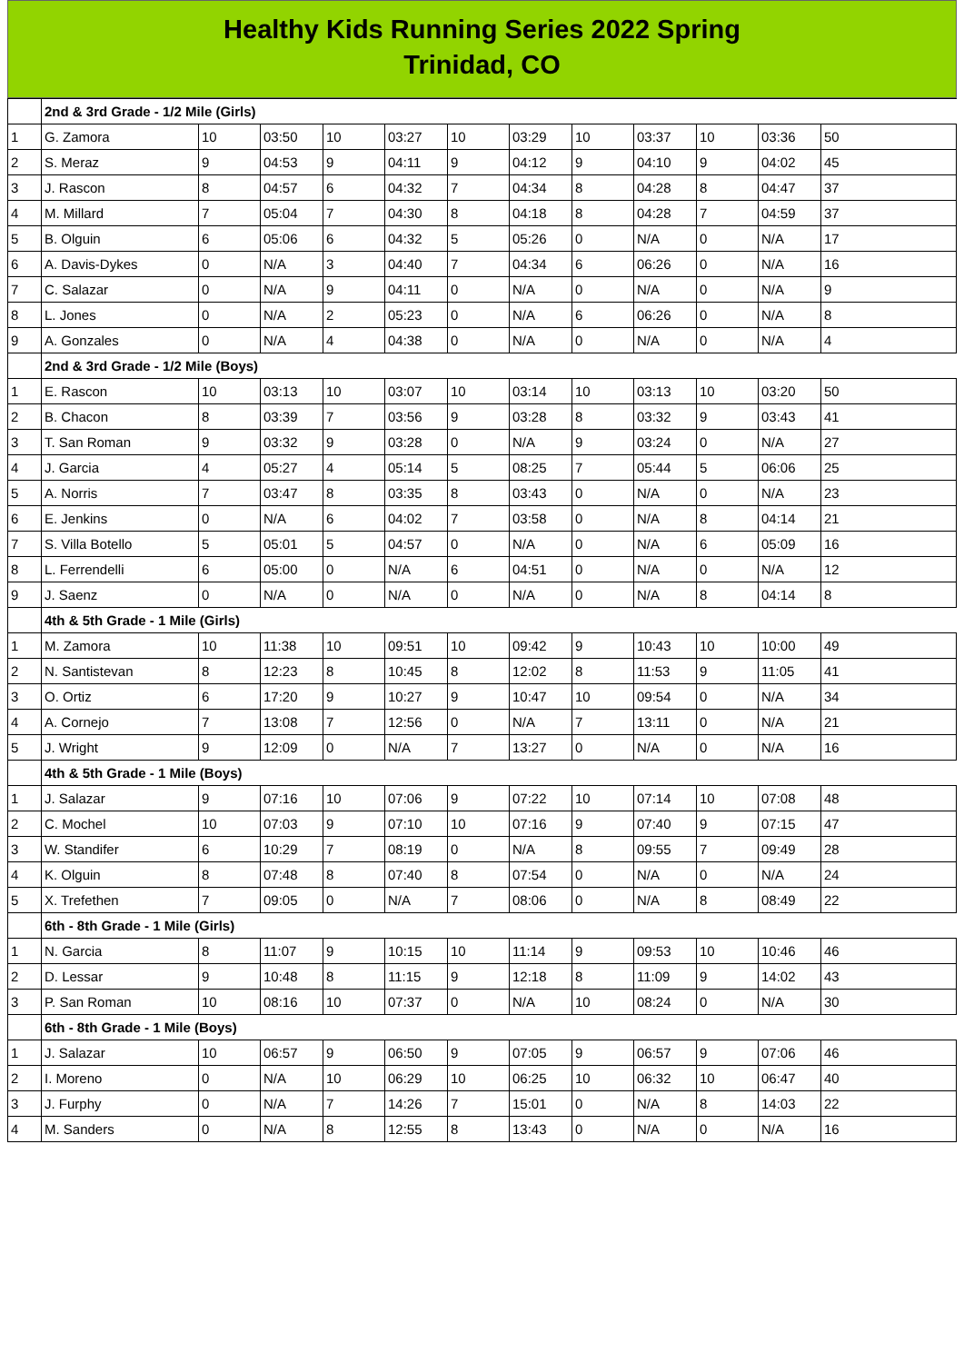Healthy Kids Running Series 2022 Spring
Trinidad, CO
| | 2nd & 3rd Grade - 1/2 Mile (Girls) | | | | | | | | | | | |
| 1 | G. Zamora | 10 | 03:50 | 10 | 03:27 | 10 | 03:29 | 10 | 03:37 | 10 | 03:36 | 50 |
| 2 | S. Meraz | 9 | 04:53 | 9 | 04:11 | 9 | 04:12 | 9 | 04:10 | 9 | 04:02 | 45 |
| 3 | J. Rascon | 8 | 04:57 | 6 | 04:32 | 7 | 04:34 | 8 | 04:28 | 8 | 04:47 | 37 |
| 4 | M. Millard | 7 | 05:04 | 7 | 04:30 | 8 | 04:18 | 8 | 04:28 | 7 | 04:59 | 37 |
| 5 | B. Olguin | 6 | 05:06 | 6 | 04:32 | 5 | 05:26 | 0 | N/A | 0 | N/A | 17 |
| 6 | A. Davis-Dykes | 0 | N/A | 3 | 04:40 | 7 | 04:34 | 6 | 06:26 | 0 | N/A | 16 |
| 7 | C. Salazar | 0 | N/A | 9 | 04:11 | 0 | N/A | 0 | N/A | 0 | N/A | 9 |
| 8 | L. Jones | 0 | N/A | 2 | 05:23 | 0 | N/A | 6 | 06:26 | 0 | N/A | 8 |
| 9 | A. Gonzales | 0 | N/A | 4 | 04:38 | 0 | N/A | 0 | N/A | 0 | N/A | 4 |
| | 2nd & 3rd Grade - 1/2 Mile (Boys) | | | | | | | | | | | |
| 1 | E. Rascon | 10 | 03:13 | 10 | 03:07 | 10 | 03:14 | 10 | 03:13 | 10 | 03:20 | 50 |
| 2 | B. Chacon | 8 | 03:39 | 7 | 03:56 | 9 | 03:28 | 8 | 03:32 | 9 | 03:43 | 41 |
| 3 | T. San Roman | 9 | 03:32 | 9 | 03:28 | 0 | N/A | 9 | 03:24 | 0 | N/A | 27 |
| 4 | J. Garcia | 4 | 05:27 | 4 | 05:14 | 5 | 08:25 | 7 | 05:44 | 5 | 06:06 | 25 |
| 5 | A. Norris | 7 | 03:47 | 8 | 03:35 | 8 | 03:43 | 0 | N/A | 0 | N/A | 23 |
| 6 | E. Jenkins | 0 | N/A | 6 | 04:02 | 7 | 03:58 | 0 | N/A | 8 | 04:14 | 21 |
| 7 | S. Villa Botello | 5 | 05:01 | 5 | 04:57 | 0 | N/A | 0 | N/A | 6 | 05:09 | 16 |
| 8 | L. Ferrendelli | 6 | 05:00 | 0 | N/A | 6 | 04:51 | 0 | N/A | 0 | N/A | 12 |
| 9 | J. Saenz | 0 | N/A | 0 | N/A | 0 | N/A | 0 | N/A | 8 | 04:14 | 8 |
| | 4th & 5th Grade - 1 Mile (Girls) | | | | | | | | | | | |
| 1 | M. Zamora | 10 | 11:38 | 10 | 09:51 | 10 | 09:42 | 9 | 10:43 | 10 | 10:00 | 49 |
| 2 | N. Santistevan | 8 | 12:23 | 8 | 10:45 | 8 | 12:02 | 8 | 11:53 | 9 | 11:05 | 41 |
| 3 | O. Ortiz | 6 | 17:20 | 9 | 10:27 | 9 | 10:47 | 10 | 09:54 | 0 | N/A | 34 |
| 4 | A. Cornejo | 7 | 13:08 | 7 | 12:56 | 0 | N/A | 7 | 13:11 | 0 | N/A | 21 |
| 5 | J. Wright | 9 | 12:09 | 0 | N/A | 7 | 13:27 | 0 | N/A | 0 | N/A | 16 |
| | 4th & 5th Grade - 1 Mile (Boys) | | | | | | | | | | | |
| 1 | J. Salazar | 9 | 07:16 | 10 | 07:06 | 9 | 07:22 | 10 | 07:14 | 10 | 07:08 | 48 |
| 2 | C. Mochel | 10 | 07:03 | 9 | 07:10 | 10 | 07:16 | 9 | 07:40 | 9 | 07:15 | 47 |
| 3 | W. Standifer | 6 | 10:29 | 7 | 08:19 | 0 | N/A | 8 | 09:55 | 7 | 09:49 | 28 |
| 4 | K. Olguin | 8 | 07:48 | 8 | 07:40 | 8 | 07:54 | 0 | N/A | 0 | N/A | 24 |
| 5 | X. Trefethen | 7 | 09:05 | 0 | N/A | 7 | 08:06 | 0 | N/A | 8 | 08:49 | 22 |
| | 6th - 8th Grade - 1 Mile (Girls) | | | | | | | | | | | |
| 1 | N. Garcia | 8 | 11:07 | 9 | 10:15 | 10 | 11:14 | 9 | 09:53 | 10 | 10:46 | 46 |
| 2 | D. Lessar | 9 | 10:48 | 8 | 11:15 | 9 | 12:18 | 8 | 11:09 | 9 | 14:02 | 43 |
| 3 | P. San Roman | 10 | 08:16 | 10 | 07:37 | 0 | N/A | 10 | 08:24 | 0 | N/A | 30 |
| | 6th - 8th Grade - 1 Mile (Boys) | | | | | | | | | | | |
| 1 | J. Salazar | 10 | 06:57 | 9 | 06:50 | 9 | 07:05 | 9 | 06:57 | 9 | 07:06 | 46 |
| 2 | I. Moreno | 0 | N/A | 10 | 06:29 | 10 | 06:25 | 10 | 06:32 | 10 | 06:47 | 40 |
| 3 | J. Furphy | 0 | N/A | 7 | 14:26 | 7 | 15:01 | 0 | N/A | 8 | 14:03 | 22 |
| 4 | M. Sanders | 0 | N/A | 8 | 12:55 | 8 | 13:43 | 0 | N/A | 0 | N/A | 16 |